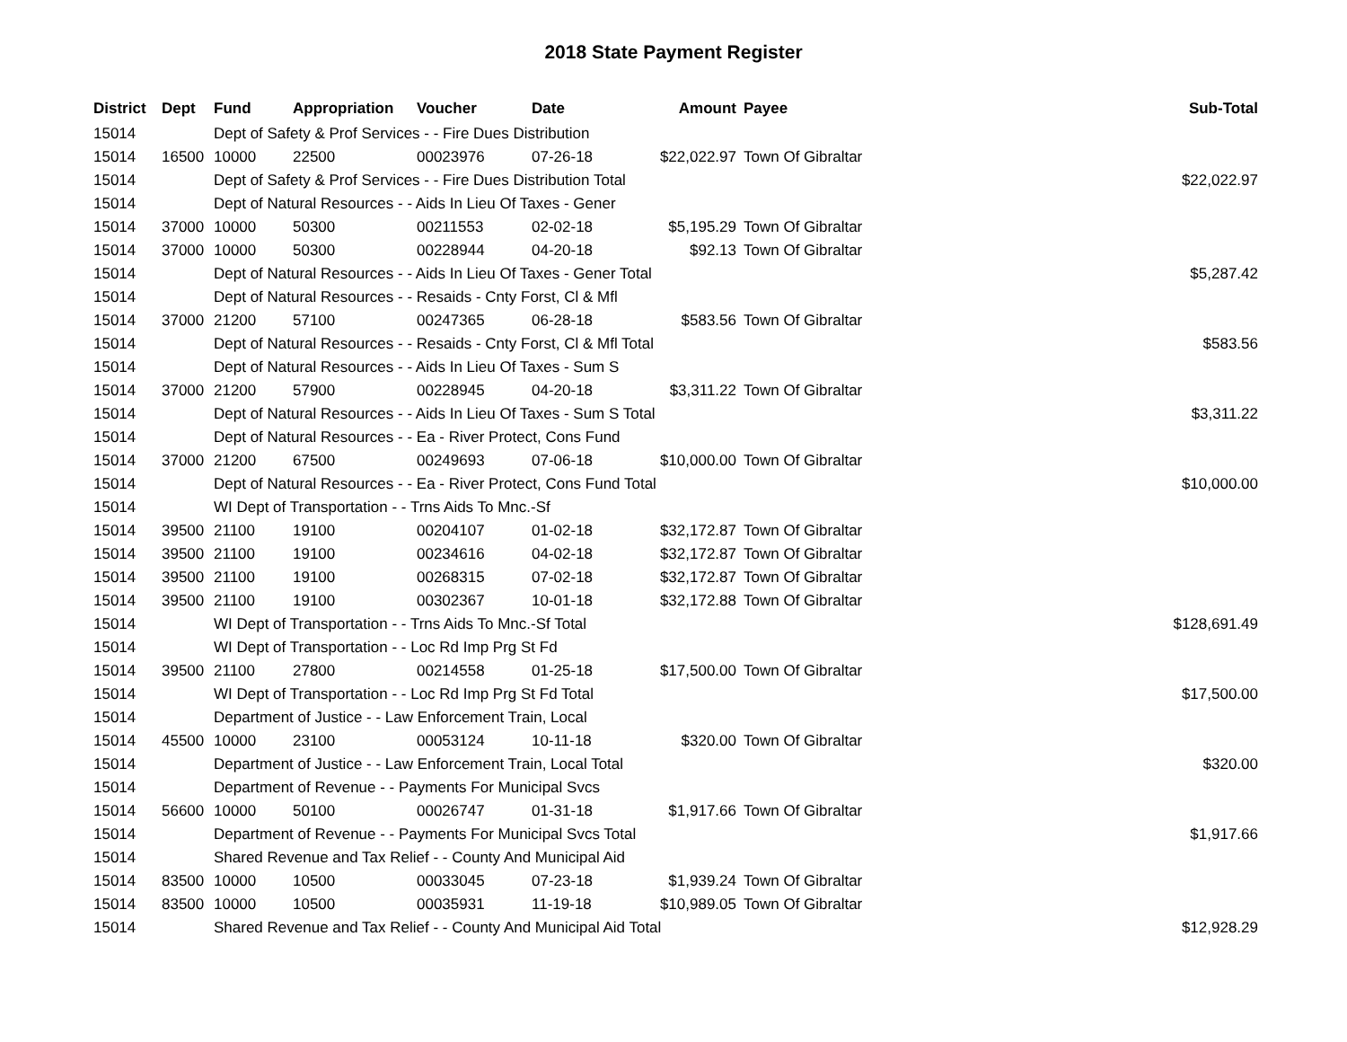2018 State Payment Register
| District | Dept | Fund | Appropriation | Voucher | Date | Amount | Payee | Sub-Total |
| --- | --- | --- | --- | --- | --- | --- | --- | --- |
| 15014 | | Dept of Safety & Prof Services - - Fire Dues Distribution | | | | | | |
| 15014 | 16500 | 10000 | 22500 | 00023976 | 07-26-18 | $22,022.97 | Town Of Gibraltar | |
| 15014 | | Dept of Safety & Prof Services - - Fire Dues Distribution Total | | | | | | $22,022.97 |
| 15014 | | Dept of Natural Resources - - Aids In Lieu Of Taxes - Gener | | | | | | |
| 15014 | 37000 | 10000 | 50300 | 00211553 | 02-02-18 | $5,195.29 | Town Of Gibraltar | |
| 15014 | 37000 | 10000 | 50300 | 00228944 | 04-20-18 | $92.13 | Town Of Gibraltar | |
| 15014 | | Dept of Natural Resources - - Aids In Lieu Of Taxes - Gener Total | | | | | | $5,287.42 |
| 15014 | | Dept of Natural Resources - - Resaids - Cnty Forst, Cl & Mfl | | | | | | |
| 15014 | 37000 | 21200 | 57100 | 00247365 | 06-28-18 | $583.56 | Town Of Gibraltar | |
| 15014 | | Dept of Natural Resources - - Resaids - Cnty Forst, Cl & Mfl Total | | | | | | $583.56 |
| 15014 | | Dept of Natural Resources - - Aids In Lieu Of Taxes - Sum S | | | | | | |
| 15014 | 37000 | 21200 | 57900 | 00228945 | 04-20-18 | $3,311.22 | Town Of Gibraltar | |
| 15014 | | Dept of Natural Resources - - Aids In Lieu Of Taxes - Sum S Total | | | | | | $3,311.22 |
| 15014 | | Dept of Natural Resources - - Ea - River Protect, Cons Fund | | | | | | |
| 15014 | 37000 | 21200 | 67500 | 00249693 | 07-06-18 | $10,000.00 | Town Of Gibraltar | |
| 15014 | | Dept of Natural Resources - - Ea - River Protect, Cons Fund Total | | | | | | $10,000.00 |
| 15014 | | WI Dept of Transportation - - Trns Aids To Mnc.-Sf | | | | | | |
| 15014 | 39500 | 21100 | 19100 | 00204107 | 01-02-18 | $32,172.87 | Town Of Gibraltar | |
| 15014 | 39500 | 21100 | 19100 | 00234616 | 04-02-18 | $32,172.87 | Town Of Gibraltar | |
| 15014 | 39500 | 21100 | 19100 | 00268315 | 07-02-18 | $32,172.87 | Town Of Gibraltar | |
| 15014 | 39500 | 21100 | 19100 | 00302367 | 10-01-18 | $32,172.88 | Town Of Gibraltar | |
| 15014 | | WI Dept of Transportation - - Trns Aids To Mnc.-Sf Total | | | | | | $128,691.49 |
| 15014 | | WI Dept of Transportation - - Loc Rd Imp Prg St Fd | | | | | | |
| 15014 | 39500 | 21100 | 27800 | 00214558 | 01-25-18 | $17,500.00 | Town Of Gibraltar | |
| 15014 | | WI Dept of Transportation - - Loc Rd Imp Prg St Fd Total | | | | | | $17,500.00 |
| 15014 | | Department of Justice - - Law Enforcement Train, Local | | | | | | |
| 15014 | 45500 | 10000 | 23100 | 00053124 | 10-11-18 | $320.00 | Town Of Gibraltar | |
| 15014 | | Department of Justice - - Law Enforcement Train, Local Total | | | | | | $320.00 |
| 15014 | | Department of Revenue - - Payments For Municipal Svcs | | | | | | |
| 15014 | 56600 | 10000 | 50100 | 00026747 | 01-31-18 | $1,917.66 | Town Of Gibraltar | |
| 15014 | | Department of Revenue - - Payments For Municipal Svcs Total | | | | | | $1,917.66 |
| 15014 | | Shared Revenue and Tax Relief - - County And Municipal Aid | | | | | | |
| 15014 | 83500 | 10000 | 10500 | 00033045 | 07-23-18 | $1,939.24 | Town Of Gibraltar | |
| 15014 | 83500 | 10000 | 10500 | 00035931 | 11-19-18 | $10,989.05 | Town Of Gibraltar | |
| 15014 | | Shared Revenue and Tax Relief - - County And Municipal Aid Total | | | | | | $12,928.29 |